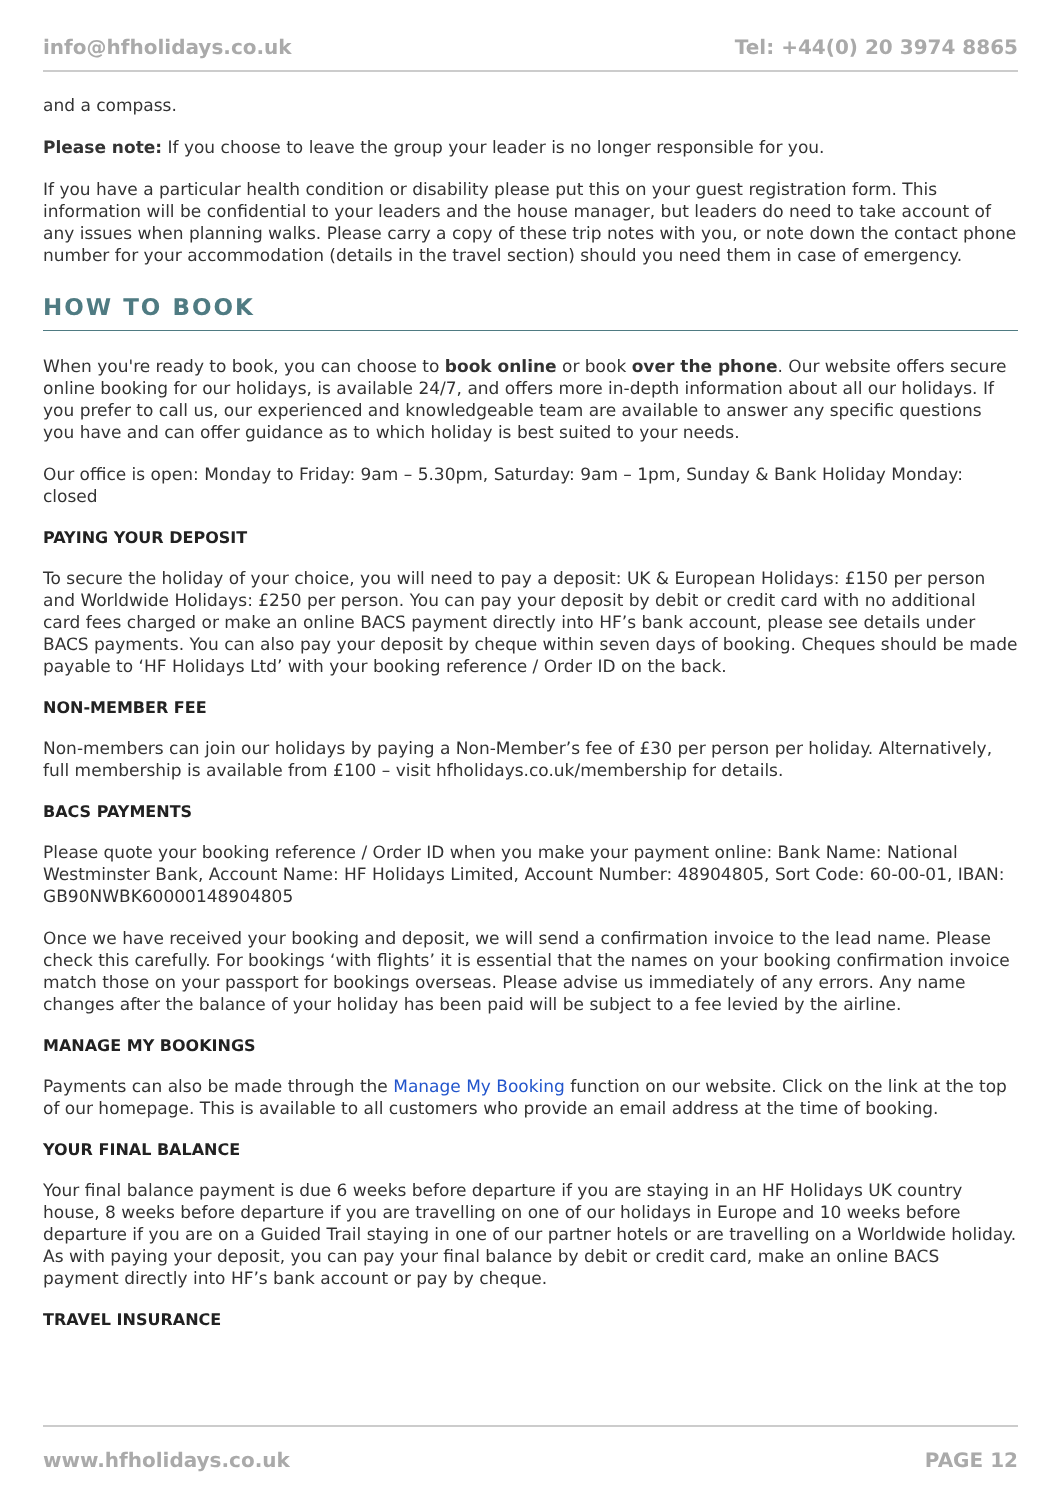info@hfholidays.co.uk Tel: +44(0) 20 3974 8865
and a compass.
Please note: If you choose to leave the group your leader is no longer responsible for you.
If you have a particular health condition or disability please put this on your guest registration form. This information will be confidential to your leaders and the house manager, but leaders do need to take account of any issues when planning walks. Please carry a copy of these trip notes with you, or note down the contact phone number for your accommodation (details in the travel section) should you need them in case of emergency.
HOW TO BOOK
When you're ready to book, you can choose to book online or book over the phone. Our website offers secure online booking for our holidays, is available 24/7, and offers more in-depth information about all our holidays. If you prefer to call us, our experienced and knowledgeable team are available to answer any specific questions you have and can offer guidance as to which holiday is best suited to your needs.
Our office is open: Monday to Friday: 9am – 5.30pm, Saturday: 9am – 1pm, Sunday & Bank Holiday Monday: closed
PAYING YOUR DEPOSIT
To secure the holiday of your choice, you will need to pay a deposit: UK & European Holidays: £150 per person and Worldwide Holidays: £250 per person. You can pay your deposit by debit or credit card with no additional card fees charged or make an online BACS payment directly into HF’s bank account, please see details under BACS payments. You can also pay your deposit by cheque within seven days of booking. Cheques should be made payable to ‘HF Holidays Ltd’ with your booking reference / Order ID on the back.
NON-MEMBER FEE
Non-members can join our holidays by paying a Non-Member’s fee of £30 per person per holiday. Alternatively, full membership is available from £100 – visit hfholidays.co.uk/membership for details.
BACS PAYMENTS
Please quote your booking reference / Order ID when you make your payment online: Bank Name: National Westminster Bank, Account Name: HF Holidays Limited, Account Number: 48904805, Sort Code: 60-00-01, IBAN: GB90NWBK60000148904805
Once we have received your booking and deposit, we will send a confirmation invoice to the lead name. Please check this carefully. For bookings ‘with flights’ it is essential that the names on your booking confirmation invoice match those on your passport for bookings overseas. Please advise us immediately of any errors. Any name changes after the balance of your holiday has been paid will be subject to a fee levied by the airline.
MANAGE MY BOOKINGS
Payments can also be made through the Manage My Booking function on our website. Click on the link at the top of our homepage. This is available to all customers who provide an email address at the time of booking.
YOUR FINAL BALANCE
Your final balance payment is due 6 weeks before departure if you are staying in an HF Holidays UK country house, 8 weeks before departure if you are travelling on one of our holidays in Europe and 10 weeks before departure if you are on a Guided Trail staying in one of our partner hotels or are travelling on a Worldwide holiday. As with paying your deposit, you can pay your final balance by debit or credit card, make an online BACS payment directly into HF’s bank account or pay by cheque.
TRAVEL INSURANCE
www.hfholidays.co.uk PAGE 12